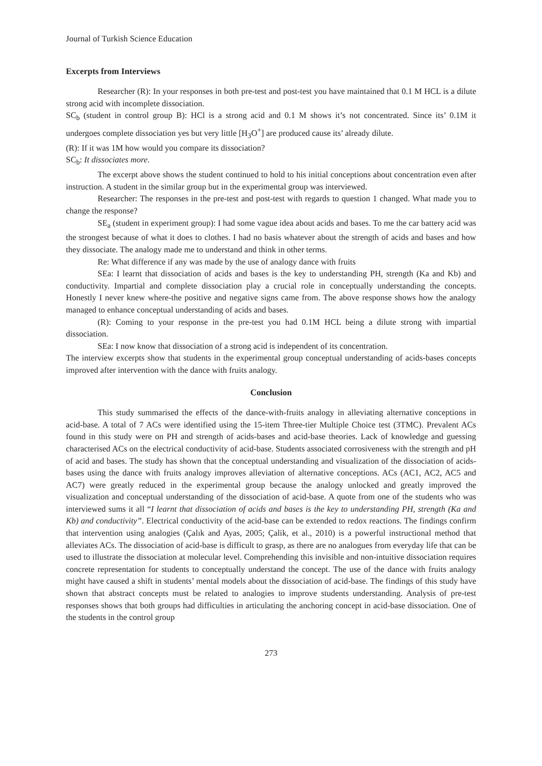Journal of Turkish Science Education
Excerpts from Interviews
Researcher (R): In your responses in both pre-test and post-test you have maintained that 0.1 M HCL is a dilute strong acid with incomplete dissociation.
SC<sub>b</sub> (student in control group B): HCl is a strong acid and 0.1 M shows it’s not concentrated. Since its’ 0.1M it undergoes complete dissociation yes but very little [H<sub>3</sub>O<sup>+</sup>] are produced cause its’ already dilute.
(R): If it was 1M how would you compare its dissociation?
SC<sub>b</sub>: It dissociates more.
The excerpt above shows the student continued to hold to his initial conceptions about concentration even after instruction. A student in the similar group but in the experimental group was interviewed.
Researcher: The responses in the pre-test and post-test with regards to question 1 changed. What made you to change the response?
SE<sub>a</sub> (student in experiment group): I had some vague idea about acids and bases. To me the car battery acid was the strongest because of what it does to clothes. I had no basis whatever about the strength of acids and bases and how they dissociate. The analogy made me to understand and think in other terms.
Re: What difference if any was made by the use of analogy dance with fruits
SEa: I learnt that dissociation of acids and bases is the key to understanding PH, strength (Ka and Kb) and conductivity. Impartial and complete dissociation play a crucial role in conceptually understanding the concepts. Honestly I never knew where-the positive and negative signs came from. The above response shows how the analogy managed to enhance conceptual understanding of acids and bases.
(R): Coming to your response in the pre-test you had 0.1M HCL being a dilute strong with impartial dissociation.
SEa: I now know that dissociation of a strong acid is independent of its concentration.
The interview excerpts show that students in the experimental group conceptual understanding of acids-bases concepts improved after intervention with the dance with fruits analogy.
Conclusion
This study summarised the effects of the dance-with-fruits analogy in alleviating alternative conceptions in acid-base. A total of 7 ACs were identified using the 15-item Three-tier Multiple Choice test (3TMC). Prevalent ACs found in this study were on PH and strength of acids-bases and acid-base theories. Lack of knowledge and guessing characterised ACs on the electrical conductivity of acid-base. Students associated corrosiveness with the strength and pH of acid and bases. The study has shown that the conceptual understanding and visualization of the dissociation of acids-bases using the dance with fruits analogy improves alleviation of alternative conceptions. ACs (AC1, AC2, AC5 and AC7) were greatly reduced in the experimental group because the analogy unlocked and greatly improved the visualization and conceptual understanding of the dissociation of acid-base. A quote from one of the students who was interviewed sums it all “I learnt that dissociation of acids and bases is the key to understanding PH, strength (Ka and Kb) and conductivity”. Electrical conductivity of the acid-base can be extended to redox reactions. The findings confirm that intervention using analogies (Çalık and Ayas, 2005; Çalik, et al., 2010) is a powerful instructional method that alleviates ACs. The dissociation of acid-base is difficult to grasp, as there are no analogues from everyday life that can be used to illustrate the dissociation at molecular level. Comprehending this invisible and non-intuitive dissociation requires concrete representation for students to conceptually understand the concept. The use of the dance with fruits analogy might have caused a shift in students’ mental models about the dissociation of acid-base. The findings of this study have shown that abstract concepts must be related to analogies to improve students understanding. Analysis of pre-test responses shows that both groups had difficulties in articulating the anchoring concept in acid-base dissociation. One of the students in the control group
273